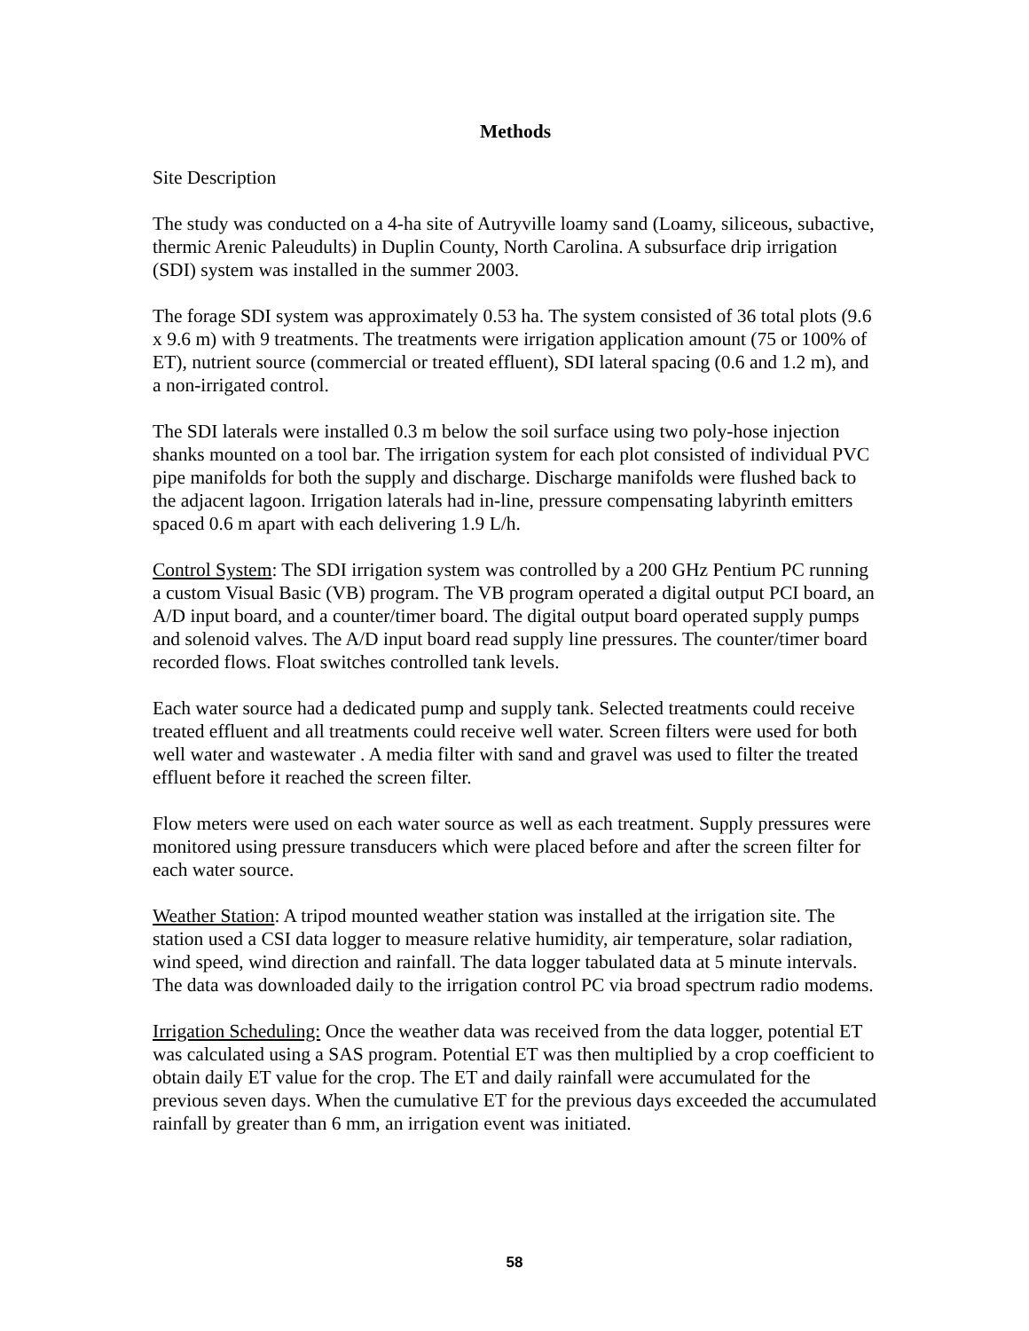Methods
Site Description
The study was conducted on a 4-ha site of Autryville loamy sand (Loamy, siliceous, subactive, thermic Arenic Paleudults) in Duplin County, North Carolina. A subsurface drip irrigation (SDI) system was installed in the summer 2003.
The forage SDI system was approximately 0.53 ha. The system consisted of 36 total plots (9.6 x 9.6 m) with 9 treatments. The treatments were irrigation application amount (75 or 100% of ET), nutrient source (commercial or treated effluent), SDI lateral spacing (0.6 and 1.2 m), and a non-irrigated control.
The SDI laterals were installed 0.3 m below the soil surface using two poly-hose injection shanks mounted on a tool bar. The irrigation system for each plot consisted of individual PVC pipe manifolds for both the supply and discharge. Discharge manifolds were flushed back to the adjacent lagoon. Irrigation laterals had in-line, pressure compensating labyrinth emitters spaced 0.6 m apart with each delivering 1.9 L/h.
Control System: The SDI irrigation system was controlled by a 200 GHz Pentium PC running a custom Visual Basic (VB) program. The VB program operated a digital output PCI board, an A/D input board, and a counter/timer board. The digital output board operated supply pumps and solenoid valves. The A/D input board read supply line pressures. The counter/timer board recorded flows. Float switches controlled tank levels.
Each water source had a dedicated pump and supply tank. Selected treatments could receive treated effluent and all treatments could receive well water. Screen filters were used for both well water and wastewater . A media filter with sand and gravel was used to filter the treated effluent before it reached the screen filter.
Flow meters were used on each water source as well as each treatment. Supply pressures were monitored using pressure transducers which were placed before and after the screen filter for each water source.
Weather Station: A tripod mounted weather station was installed at the irrigation site. The station used a CSI data logger to measure relative humidity, air temperature, solar radiation, wind speed, wind direction and rainfall. The data logger tabulated data at 5 minute intervals. The data was downloaded daily to the irrigation control PC via broad spectrum radio modems.
Irrigation Scheduling: Once the weather data was received from the data logger, potential ET was calculated using a SAS program. Potential ET was then multiplied by a crop coefficient to obtain daily ET value for the crop. The ET and daily rainfall were accumulated for the previous seven days. When the cumulative ET for the previous days exceeded the accumulated rainfall by greater than 6 mm, an irrigation event was initiated.
58